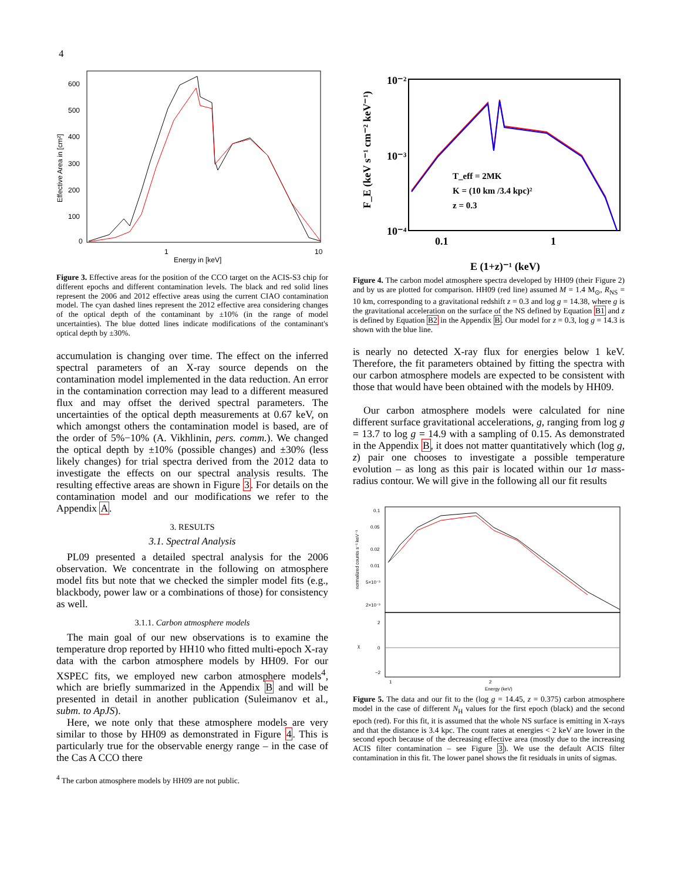4
600
500
400
300
200
100
0
1
10
Energy in [keV]
Effective Area in [cm²]
Figure 3. Effective areas for the position of the CCO target on the ACIS-S3 chip for different epochs and different contamination levels. The black and red solid lines represent the 2006 and 2012 effective areas using the current CIAO contamination model. The cyan dashed lines represent the 2012 effective area considering changes of the optical depth of the contaminant by ±10% (in the range of model uncertainties). The blue dotted lines indicate modifications of the contaminant's optical depth by ±30%.
accumulation is changing over time. The effect on the inferred spectral parameters of an X-ray source depends on the contamination model implemented in the data reduction. An error in the contamination correction may lead to a different measured flux and may offset the derived spectral parameters. The uncertainties of the optical depth measurements at 0.67 keV, on which amongst others the contamination model is based, are of the order of 5%−10% (A. Vikhlinin, pers. comm.). We changed the optical depth by ±10% (possible changes) and ±30% (less likely changes) for trial spectra derived from the 2012 data to investigate the effects on our spectral analysis results. The resulting effective areas are shown in Figure 3. For details on the contamination model and our modifications we refer to the Appendix A.
3. RESULTS
3.1. Spectral Analysis
PL09 presented a detailed spectral analysis for the 2006 observation. We concentrate in the following on atmosphere model fits but note that we checked the simpler model fits (e.g., blackbody, power law or a combinations of those) for consistency as well.
3.1.1. Carbon atmosphere models
The main goal of our new observations is to examine the temperature drop reported by HH10 who fitted multi-epoch X-ray data with the carbon atmosphere models by HH09. For our XSPEC fits, we employed new carbon atmosphere models<sup>4</sup>, which are briefly summarized in the Appendix B and will be presented in detail in another publication (Suleimanov et al., subm. to ApJS).
Here, we note only that these atmosphere models are very similar to those by HH09 as demonstrated in Figure 4. This is particularly true for the observable energy range – in the case of the Cas A CCO there
<sup>4</sup> The carbon atmosphere models by HH09 are not public.
10⁻²
10⁻³
10⁻⁴
0.1
1
E (1+z)⁻¹ (keV)
T_eff = 2MK
K = (10 km /3.4 kpc)²
z = 0.3
F_E (keV s⁻¹ cm⁻² keV⁻¹)
Figure 4. The carbon model atmosphere spectra developed by HH09 (their Figure 2) and by us are plotted for comparison. HH09 (red line) assumed M = 1.4 M<sub>⊙</sub>, R<sub>NS</sub> = 10 km, corresponding to a gravitational redshift z = 0.3 and log g = 14.38, where g is the gravitational acceleration on the surface of the NS defined by Equation B1 and z is defined by Equation B2 in the Appendix B. Our model for z = 0.3, log g = 14.3 is shown with the blue line.
is nearly no detected X-ray flux for energies below 1 keV. Therefore, the fit parameters obtained by fitting the spectra with our carbon atmosphere models are expected to be consistent with those that would have been obtained with the models by HH09.
Our carbon atmosphere models were calculated for nine different surface gravitational accelerations, g, ranging from log g = 13.7 to log g = 14.9 with a sampling of 0.15. As demonstrated in the Appendix B, it does not matter quantitatively which (log g, z) pair one chooses to investigate a possible temperature evolution – as long as this pair is located within our 1σ mass-radius contour. We will give in the following all our fit results
0.1
0.05
0.02
0.01
5×10⁻³
2×10⁻³
2
0
−2
1
2
Energy (keV)
normalized counts s⁻¹ keV⁻¹
χ
Figure 5. The data and our fit to the (log g = 14.45, z = 0.375) carbon atmosphere model in the case of different N<sub>H</sub> values for the first epoch (black) and the second epoch (red). For this fit, it is assumed that the whole NS surface is emitting in X-rays and that the distance is 3.4 kpc. The count rates at energies < 2 keV are lower in the second epoch because of the decreasing effective area (mostly due to the increasing ACIS filter contamination – see Figure 3). We use the default ACIS filter contamination in this fit. The lower panel shows the fit residuals in units of sigmas.